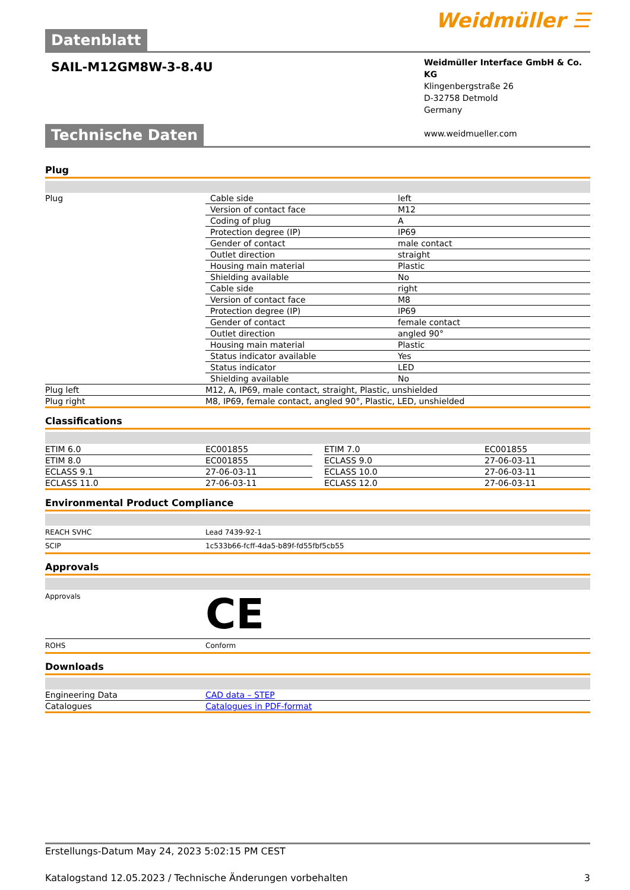Datenblatt
Weidmüller ☰
SAIL-M12GM8W-3-8.4U
Weidmüller Interface GmbH & Co. KG
Klingenbergstraße 26
D-32758 Detmold
Germany
www.weidmueller.com
Technische Daten
Plug
| Plug | / Cable side / left / / Version of contact face / M12 / / Coding of plug / A / / Protection degree (IP) / IP69 / / Gender of contact / male contact / / Outlet direction / straight / / Housing main material / Plastic / / Shielding available / No / / Cable side / right / / Version of contact face / M8 / / Protection degree (IP) / IP69 / / Gender of contact / female contact / / Outlet direction / angled 90° / / Housing main material / Plastic / / Status indicator available / Yes / / Status indicator / LED / / Shielding available / No / |
| Plug left | M12, A, IP69, male contact, straight, Plastic, unshielded |
| Plug right | M8, IP69, female contact, angled 90°, Plastic, LED, unshielded |
Classifications
| ETIM 6.0 | EC001855 | | ETIM 7.0 | EC001855 |
| ETIM 8.0 | EC001855 | | ECLASS 9.0 | 27-06-03-11 |
| ECLASS 9.1 | 27-06-03-11 | | ECLASS 10.0 | 27-06-03-11 |
| ECLASS 11.0 | 27-06-03-11 | | ECLASS 12.0 | 27-06-03-11 |
Environmental Product Compliance
| REACH SVHC | Lead 7439-92-1 |
| SCIP | 1c533b66-fcff-4da5-b89f-fd55fbf5cb55 |
Approvals
| Approvals | CE |
| ROHS | Conform |
Downloads
| Engineering Data | CAD data – STEP |
| Catalogues | Catalogues in PDF-format |
Erstellungs-Datum May 24, 2023 5:02:15 PM CEST
Katalogstand 12.05.2023 / Technische Änderungen vorbehalten 3